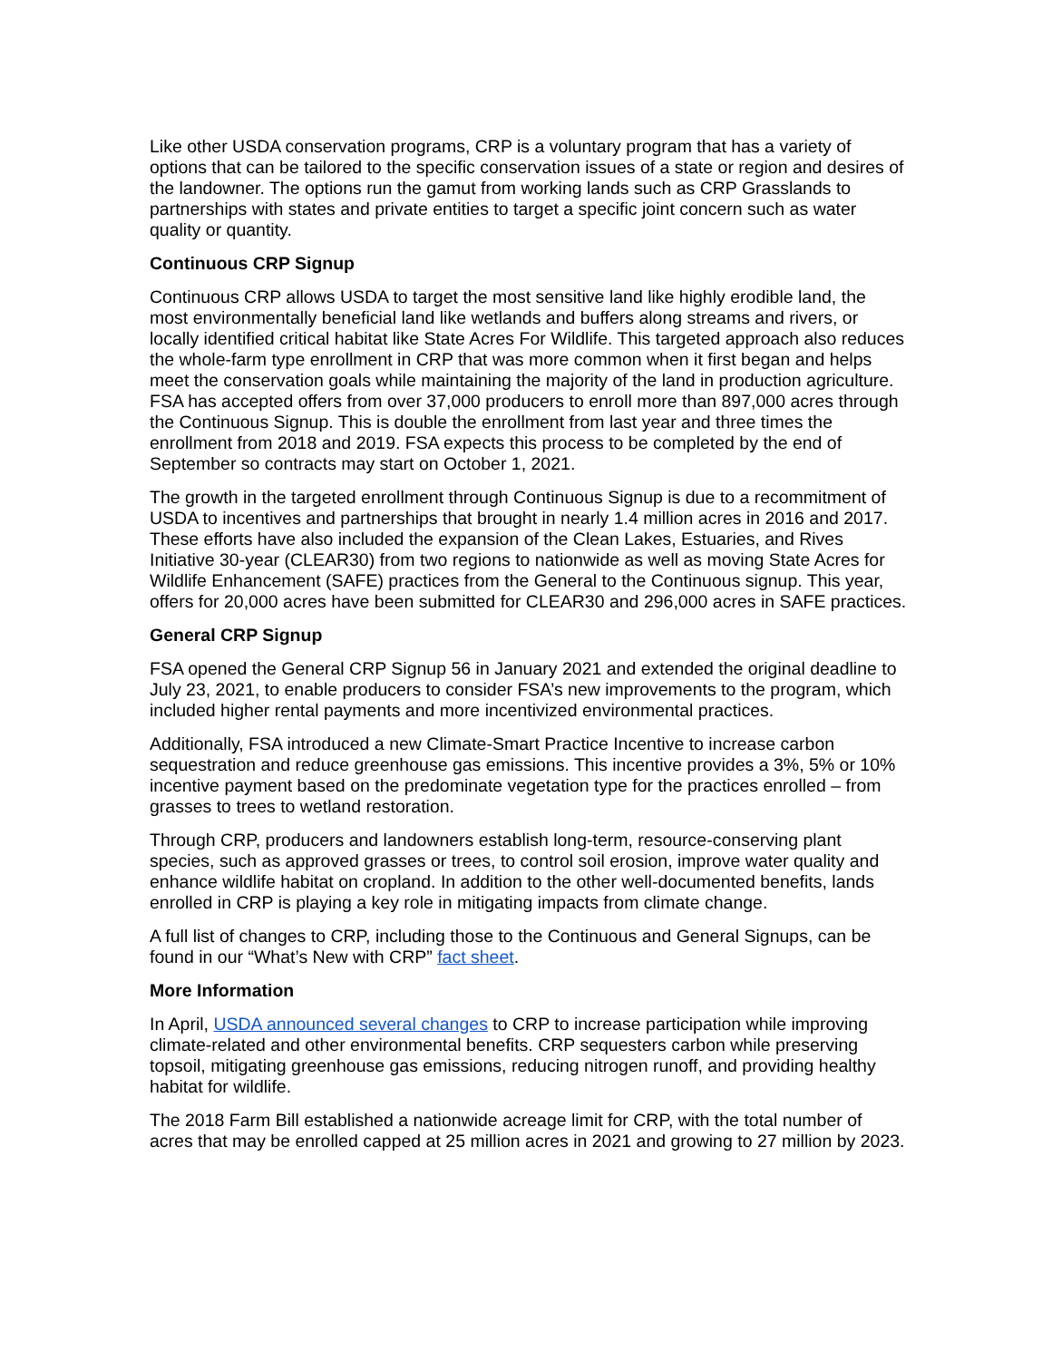Like other USDA conservation programs, CRP is a voluntary program that has a variety of options that can be tailored to the specific conservation issues of a state or region and desires of the landowner. The options run the gamut from working lands such as CRP Grasslands to partnerships with states and private entities to target a specific joint concern such as water quality or quantity.
Continuous CRP Signup
Continuous CRP allows USDA to target the most sensitive land like highly erodible land, the most environmentally beneficial land like wetlands and buffers along streams and rivers, or locally identified critical habitat like State Acres For Wildlife. This targeted approach also reduces the whole-farm type enrollment in CRP that was more common when it first began and helps meet the conservation goals while maintaining the majority of the land in production agriculture. FSA has accepted offers from over 37,000 producers to enroll more than 897,000 acres through the Continuous Signup. This is double the enrollment from last year and three times the enrollment from 2018 and 2019. FSA expects this process to be completed by the end of September so contracts may start on October 1, 2021.
The growth in the targeted enrollment through Continuous Signup is due to a recommitment of USDA to incentives and partnerships that brought in nearly 1.4 million acres in 2016 and 2017. These efforts have also included the expansion of the Clean Lakes, Estuaries, and Rives Initiative 30-year (CLEAR30) from two regions to nationwide as well as moving State Acres for Wildlife Enhancement (SAFE) practices from the General to the Continuous signup. This year, offers for 20,000 acres have been submitted for CLEAR30 and 296,000 acres in SAFE practices.
General CRP Signup
FSA opened the General CRP Signup 56 in January 2021 and extended the original deadline to July 23, 2021, to enable producers to consider FSA’s new improvements to the program, which included higher rental payments and more incentivized environmental practices.
Additionally, FSA introduced a new Climate-Smart Practice Incentive to increase carbon sequestration and reduce greenhouse gas emissions. This incentive provides a 3%, 5% or 10% incentive payment based on the predominate vegetation type for the practices enrolled – from grasses to trees to wetland restoration.
Through CRP, producers and landowners establish long-term, resource-conserving plant species, such as approved grasses or trees, to control soil erosion, improve water quality and enhance wildlife habitat on cropland. In addition to the other well-documented benefits, lands enrolled in CRP is playing a key role in mitigating impacts from climate change.
A full list of changes to CRP, including those to the Continuous and General Signups, can be found in our “What’s New with CRP” fact sheet.
More Information
In April, USDA announced several changes to CRP to increase participation while improving climate-related and other environmental benefits. CRP sequesters carbon while preserving topsoil, mitigating greenhouse gas emissions, reducing nitrogen runoff, and providing healthy habitat for wildlife.
The 2018 Farm Bill established a nationwide acreage limit for CRP, with the total number of acres that may be enrolled capped at 25 million acres in 2021 and growing to 27 million by 2023.